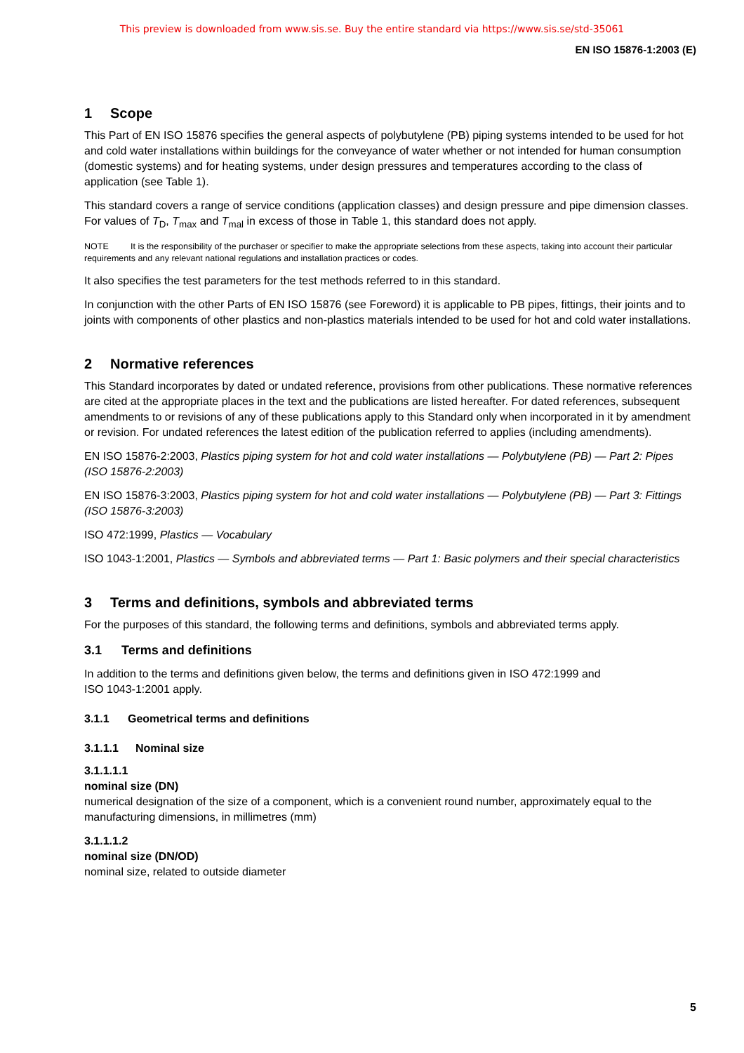This preview is downloaded from www.sis.se. Buy the entire standard via https://www.sis.se/std-35061
EN ISO 15876-1:2003 (E)
1 Scope
This Part of EN ISO 15876 specifies the general aspects of polybutylene (PB) piping systems intended to be used for hot and cold water installations within buildings for the conveyance of water whether or not intended for human consumption (domestic systems) and for heating systems, under design pressures and temperatures according to the class of application (see Table 1).
This standard covers a range of service conditions (application classes) and design pressure and pipe dimension classes. For values of T<sub>D</sub>, T<sub>max</sub> and T<sub>mal</sub> in excess of those in Table 1, this standard does not apply.
NOTE It is the responsibility of the purchaser or specifier to make the appropriate selections from these aspects, taking into account their particular requirements and any relevant national regulations and installation practices or codes.
It also specifies the test parameters for the test methods referred to in this standard.
In conjunction with the other Parts of EN ISO 15876 (see Foreword) it is applicable to PB pipes, fittings, their joints and to joints with components of other plastics and non-plastics materials intended to be used for hot and cold water installations.
2 Normative references
This Standard incorporates by dated or undated reference, provisions from other publications. These normative references are cited at the appropriate places in the text and the publications are listed hereafter. For dated references, subsequent amendments to or revisions of any of these publications apply to this Standard only when incorporated in it by amendment or revision. For undated references the latest edition of the publication referred to applies (including amendments).
EN ISO 15876-2:2003, Plastics piping system for hot and cold water installations — Polybutylene (PB) — Part 2: Pipes (ISO 15876-2:2003)
EN ISO 15876-3:2003, Plastics piping system for hot and cold water installations — Polybutylene (PB) — Part 3: Fittings (ISO 15876-3:2003)
ISO 472:1999, Plastics — Vocabulary
ISO 1043-1:2001, Plastics — Symbols and abbreviated terms — Part 1: Basic polymers and their special characteristics
3 Terms and definitions, symbols and abbreviated terms
For the purposes of this standard, the following terms and definitions, symbols and abbreviated terms apply.
3.1 Terms and definitions
In addition to the terms and definitions given below, the terms and definitions given in ISO 472:1999 and
ISO 1043-1:2001 apply.
3.1.1 Geometrical terms and definitions
3.1.1.1 Nominal size
3.1.1.1.1
nominal size (DN)
numerical designation of the size of a component, which is a convenient round number, approximately equal to the manufacturing dimensions, in millimetres (mm)
3.1.1.1.2
nominal size (DN/OD)
nominal size, related to outside diameter
5